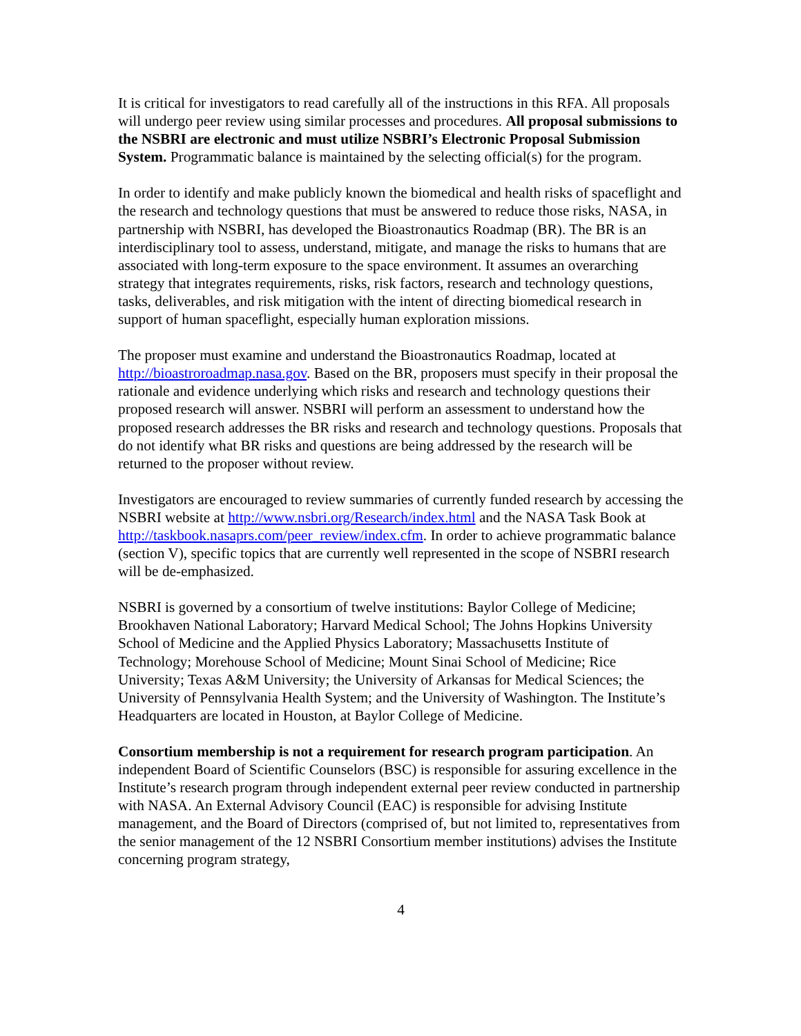It is critical for investigators to read carefully all of the instructions in this RFA. All proposals will undergo peer review using similar processes and procedures. All proposal submissions to the NSBRI are electronic and must utilize NSBRI’s Electronic Proposal Submission System. Programmatic balance is maintained by the selecting official(s) for the program.
In order to identify and make publicly known the biomedical and health risks of spaceflight and the research and technology questions that must be answered to reduce those risks, NASA, in partnership with NSBRI, has developed the Bioastronautics Roadmap (BR). The BR is an interdisciplinary tool to assess, understand, mitigate, and manage the risks to humans that are associated with long-term exposure to the space environment. It assumes an overarching strategy that integrates requirements, risks, risk factors, research and technology questions, tasks, deliverables, and risk mitigation with the intent of directing biomedical research in support of human spaceflight, especially human exploration missions.
The proposer must examine and understand the Bioastronautics Roadmap, located at http://bioastroroadmap.nasa.gov. Based on the BR, proposers must specify in their proposal the rationale and evidence underlying which risks and research and technology questions their proposed research will answer. NSBRI will perform an assessment to understand how the proposed research addresses the BR risks and research and technology questions. Proposals that do not identify what BR risks and questions are being addressed by the research will be returned to the proposer without review.
Investigators are encouraged to review summaries of currently funded research by accessing the NSBRI website at http://www.nsbri.org/Research/index.html and the NASA Task Book at http://taskbook.nasaprs.com/peer_review/index.cfm. In order to achieve programmatic balance (section V), specific topics that are currently well represented in the scope of NSBRI research will be de-emphasized.
NSBRI is governed by a consortium of twelve institutions: Baylor College of Medicine; Brookhaven National Laboratory; Harvard Medical School; The Johns Hopkins University School of Medicine and the Applied Physics Laboratory; Massachusetts Institute of Technology; Morehouse School of Medicine; Mount Sinai School of Medicine; Rice University; Texas A&M University; the University of Arkansas for Medical Sciences; the University of Pennsylvania Health System; and the University of Washington. The Institute’s Headquarters are located in Houston, at Baylor College of Medicine.
Consortium membership is not a requirement for research program participation. An independent Board of Scientific Counselors (BSC) is responsible for assuring excellence in the Institute’s research program through independent external peer review conducted in partnership with NASA. An External Advisory Council (EAC) is responsible for advising Institute management, and the Board of Directors (comprised of, but not limited to, representatives from the senior management of the 12 NSBRI Consortium member institutions) advises the Institute concerning program strategy,
4